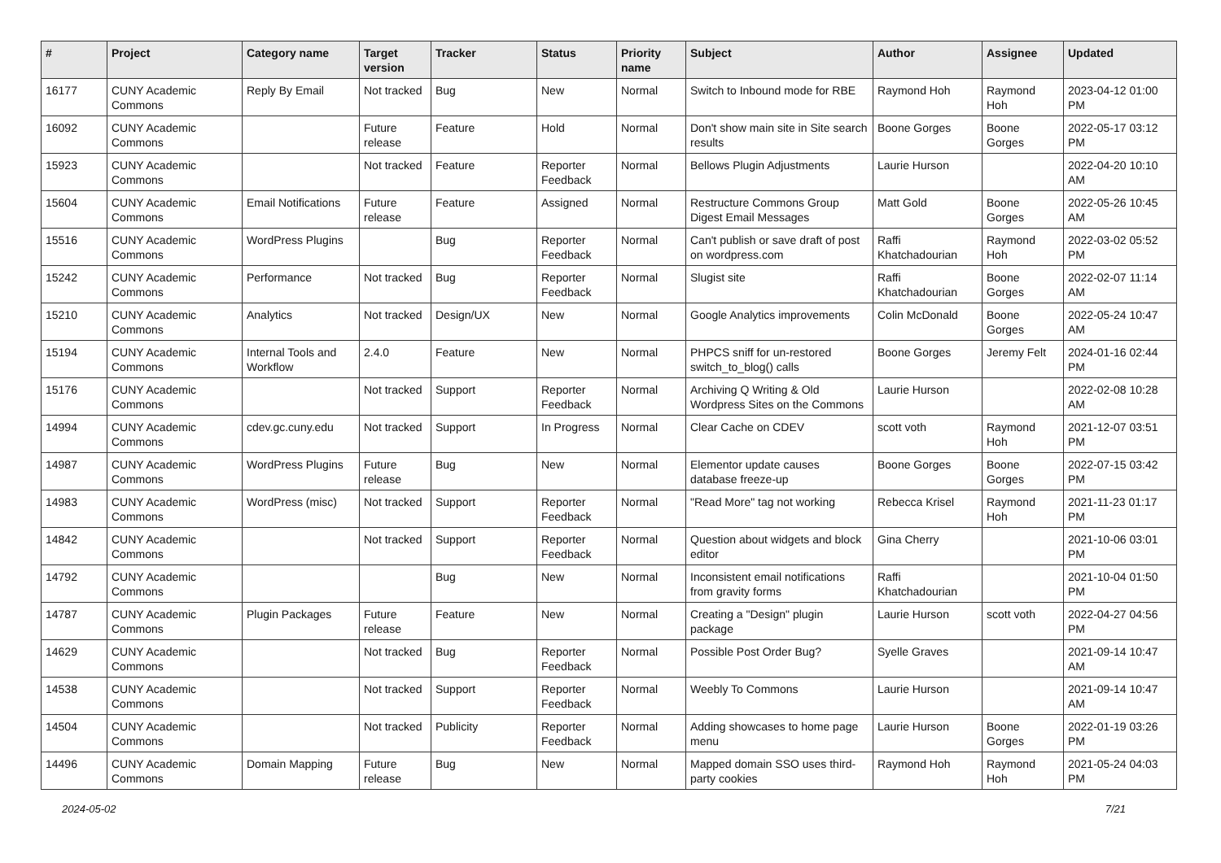| # | Project | Category name | Target version | Tracker | Status | Priority name | Subject | Author | Assignee | Updated |
| --- | --- | --- | --- | --- | --- | --- | --- | --- | --- | --- |
| 16177 | CUNY Academic Commons | Reply By Email | Not tracked | Bug | New | Normal | Switch to Inbound mode for RBE | Raymond Hoh | Raymond Hoh | 2023-04-12 01:00 PM |
| 16092 | CUNY Academic Commons | | Future release | Feature | Hold | Normal | Don't show main site in Site search results | Boone Gorges | Boone Gorges | 2022-05-17 03:12 PM |
| 15923 | CUNY Academic Commons | | Not tracked | Feature | Reporter Feedback | Normal | Bellows Plugin Adjustments | Laurie Hurson | | 2022-04-20 10:10 AM |
| 15604 | CUNY Academic Commons | Email Notifications | Future release | Feature | Assigned | Normal | Restructure Commons Group Digest Email Messages | Matt Gold | Boone Gorges | 2022-05-26 10:45 AM |
| 15516 | CUNY Academic Commons | WordPress Plugins | | Bug | Reporter Feedback | Normal | Can't publish or save draft of post on wordpress.com | Raffi Khatchadourian | Raymond Hoh | 2022-03-02 05:52 PM |
| 15242 | CUNY Academic Commons | Performance | Not tracked | Bug | Reporter Feedback | Normal | Slugist site | Raffi Khatchadourian | Boone Gorges | 2022-02-07 11:14 AM |
| 15210 | CUNY Academic Commons | Analytics | Not tracked | Design/UX | New | Normal | Google Analytics improvements | Colin McDonald | Boone Gorges | 2022-05-24 10:47 AM |
| 15194 | CUNY Academic Commons | Internal Tools and Workflow | 2.4.0 | Feature | New | Normal | PHPCS sniff for un-restored switch_to_blog() calls | Boone Gorges | Jeremy Felt | 2024-01-16 02:44 PM |
| 15176 | CUNY Academic Commons | | Not tracked | Support | Reporter Feedback | Normal | Archiving Q Writing & Old Wordpress Sites on the Commons | Laurie Hurson | | 2022-02-08 10:28 AM |
| 14994 | CUNY Academic Commons | cdev.gc.cuny.edu | Not tracked | Support | In Progress | Normal | Clear Cache on CDEV | scott voth | Raymond Hoh | 2021-12-07 03:51 PM |
| 14987 | CUNY Academic Commons | WordPress Plugins | Future release | Bug | New | Normal | Elementor update causes database freeze-up | Boone Gorges | Boone Gorges | 2022-07-15 03:42 PM |
| 14983 | CUNY Academic Commons | WordPress (misc) | Not tracked | Support | Reporter Feedback | Normal | "Read More" tag not working | Rebecca Krisel | Raymond Hoh | 2021-11-23 01:17 PM |
| 14842 | CUNY Academic Commons | | Not tracked | Support | Reporter Feedback | Normal | Question about widgets and block editor | Gina Cherry | | 2021-10-06 03:01 PM |
| 14792 | CUNY Academic Commons | | | Bug | New | Normal | Inconsistent email notifications from gravity forms | Raffi Khatchadourian | | 2021-10-04 01:50 PM |
| 14787 | CUNY Academic Commons | Plugin Packages | Future release | Feature | New | Normal | Creating a "Design" plugin package | Laurie Hurson | scott voth | 2022-04-27 04:56 PM |
| 14629 | CUNY Academic Commons | | Not tracked | Bug | Reporter Feedback | Normal | Possible Post Order Bug? | Syelle Graves | | 2021-09-14 10:47 AM |
| 14538 | CUNY Academic Commons | | Not tracked | Support | Reporter Feedback | Normal | Weebly To Commons | Laurie Hurson | | 2021-09-14 10:47 AM |
| 14504 | CUNY Academic Commons | | Not tracked | Publicity | Reporter Feedback | Normal | Adding showcases to home page menu | Laurie Hurson | Boone Gorges | 2022-01-19 03:26 PM |
| 14496 | CUNY Academic Commons | Domain Mapping | Future release | Bug | New | Normal | Mapped domain SSO uses third-party cookies | Raymond Hoh | Raymond Hoh | 2021-05-24 04:03 PM |
2024-05-02 7/21